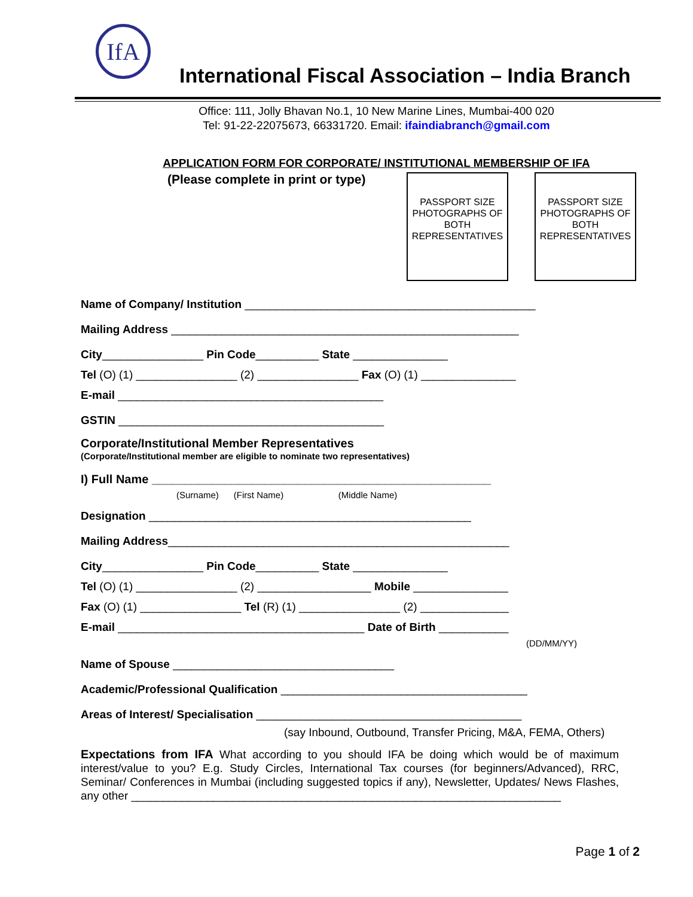IfA
International Fiscal Association – India Branch
Office: 111, Jolly Bhavan No.1, 10 New Marine Lines, Mumbai-400 020
Tel: 91-22-22075673, 66331720. Email: ifaindiabranch@gmail.com
APPLICATION FORM FOR CORPORATE/ INSTITUTIONAL MEMBERSHIP OF IFA
(Please complete in print or type)
PASSPORT SIZE PHOTOGRAPHS OF BOTH REPRESENTATIVES
PASSPORT SIZE PHOTOGRAPHS OF BOTH REPRESENTATIVES
Name of Company/ Institution ______________________________________________
Mailing Address _______________________________________________________
City________________ Pin Code__________ State _______________
Tel (O) (1) ________________ (2) ________________ Fax (O) (1) _______________
E-mail __________________________________________
GSTIN __________________________________________
Corporate/Institutional Member Representatives
(Corporate/Institutional member are eligible to nominate two representatives)
I) Full Name ___________________________________________________
(Surname) (First Name) (Middle Name)
Designation ___________________________________________________
Mailing Address______________________________________________________
City________________ Pin Code__________ State _______________
Tel (O) (1) ________________ (2) __________________ Mobile _______________
Fax (O) (1) ________________ Tel (R) (1) ________________ (2) ______________
E-mail _______________________________________ Date of Birth ___________
(DD/MM/YY)
Name of Spouse ___________________________________
Academic/Professional Qualification _______________________________________
Areas of Interest/ Specialisation __________________________________________
(say Inbound, Outbound, Transfer Pricing, M&A, FEMA, Others)
Expectations from IFA What according to you should IFA be doing which would be of maximum interest/value to you? E.g. Study Circles, International Tax courses (for beginners/Advanced), RRC, Seminar/ Conferences in Mumbai (including suggested topics if any), Newsletter, Updates/ News Flashes, any other ____________________________________________________________________
Page 1 of 2